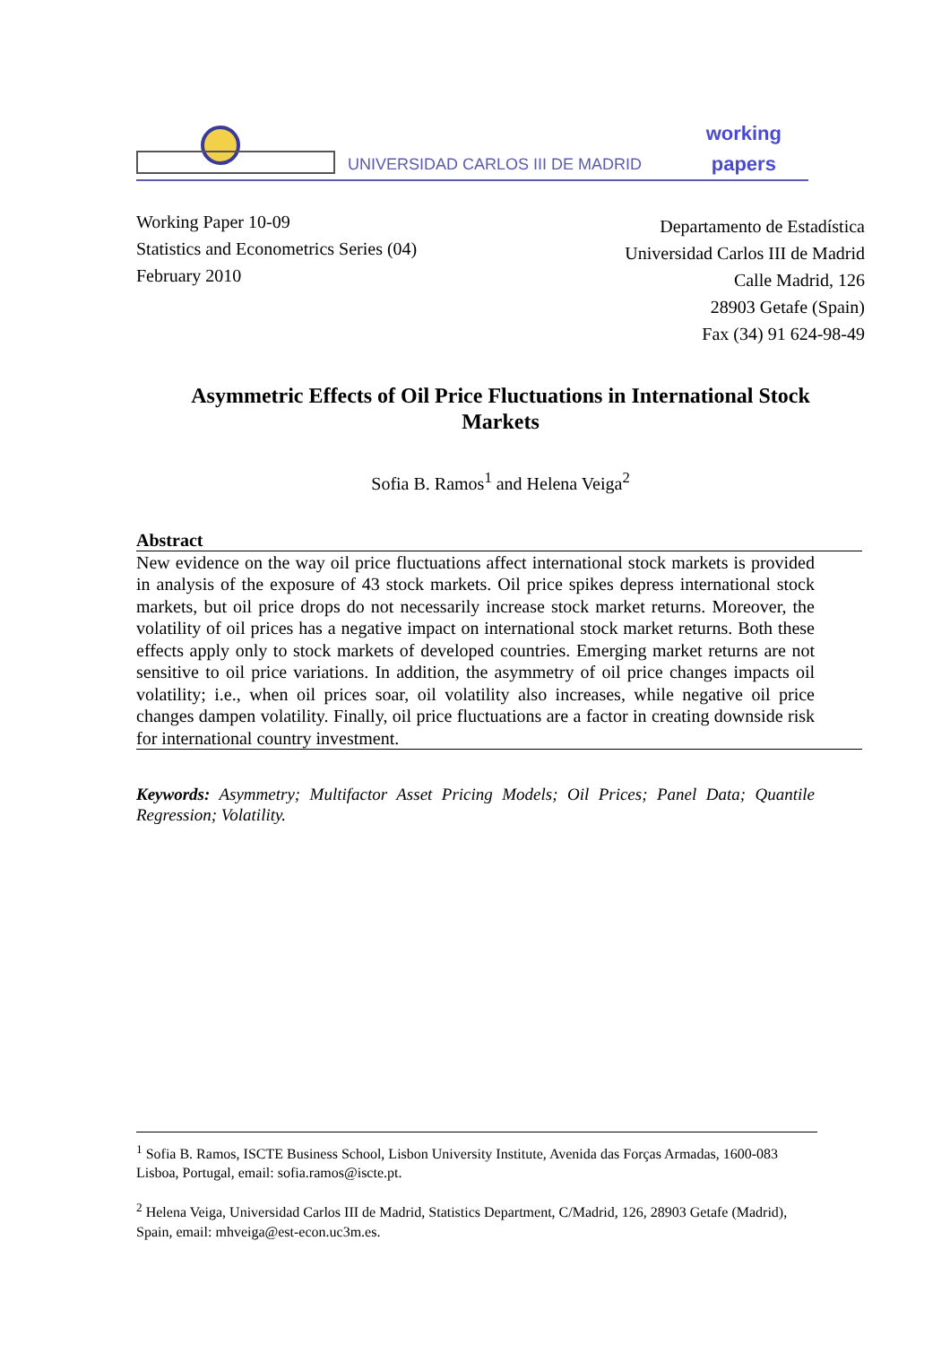UNIVERSIDAD CARLOS III DE MADRID
working
papers
Working Paper 10-09
Statistics and Econometrics Series (04)
February 2010
Departamento de Estadística
Universidad Carlos III de Madrid
Calle Madrid, 126
28903 Getafe (Spain)
Fax (34) 91 624-98-49
Asymmetric Effects of Oil Price Fluctuations in International Stock
Markets
Sofia B. Ramos<sup>1</sup> and Helena Veiga<sup>2</sup>
Abstract
New evidence on the way oil price fluctuations affect international stock markets is provided in analysis of the exposure of 43 stock markets. Oil price spikes depress international stock markets, but oil price drops do not necessarily increase stock market returns. Moreover, the volatility of oil prices has a negative impact on international stock market returns. Both these effects apply only to stock markets of developed countries. Emerging market returns are not sensitive to oil price variations. In addition, the asymmetry of oil price changes impacts oil volatility; i.e., when oil prices soar, oil volatility also increases, while negative oil price changes dampen volatility. Finally, oil price fluctuations are a factor in creating downside risk for international country investment.
Keywords: Asymmetry; Multifactor Asset Pricing Models; Oil Prices; Panel Data; Quantile Regression; Volatility.
<sup>1</sup> Sofia B. Ramos, ISCTE Business School, Lisbon University Institute, Avenida das Forças Armadas, 1600-083 Lisboa, Portugal, email: sofia.ramos@iscte.pt.
<sup>2</sup> Helena Veiga, Universidad Carlos III de Madrid, Statistics Department, C/Madrid, 126, 28903 Getafe (Madrid), Spain, email: mhveiga@est-econ.uc3m.es.